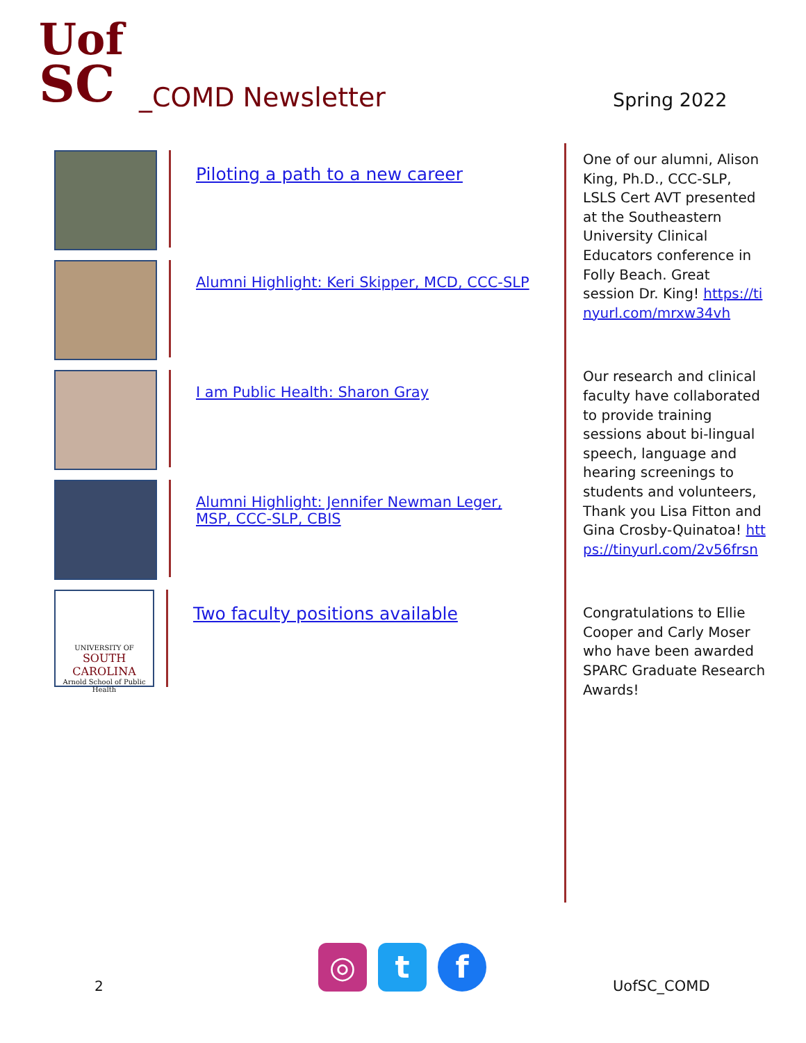Uof
SC
_COMD Newsletter Spring 2022
Piloting a path to a new career
Alumni Highlight: Keri Skipper, MCD, CCC-SLP
I am Public Health: Sharon Gray
Alumni Highlight: Jennifer Newman Leger,
MSP, CCC-SLP, CBIS
UNIVERSITY OF
SOUTH CAROLINA
Arnold School of Public Health
Two faculty positions available
One of our alumni, Alison King, Ph.D., CCC-SLP, LSLS Cert AVT presented at the Southeastern University Clinical Educators conference in Folly Beach. Great session Dr. King! https://tinyurl.com/mrxw34vh
Our research and clinical faculty have collaborated to provide training sessions about bi-lingual speech, language and hearing screenings to students and volunteers, Thank you Lisa Fitton and Gina Crosby-Quinatoa! https://tinyurl.com/2v56frsn
Congratulations to Ellie Cooper and Carly Moser who have been awarded SPARC Graduate Research Awards!
2
◎ t f
UofSC_COMD